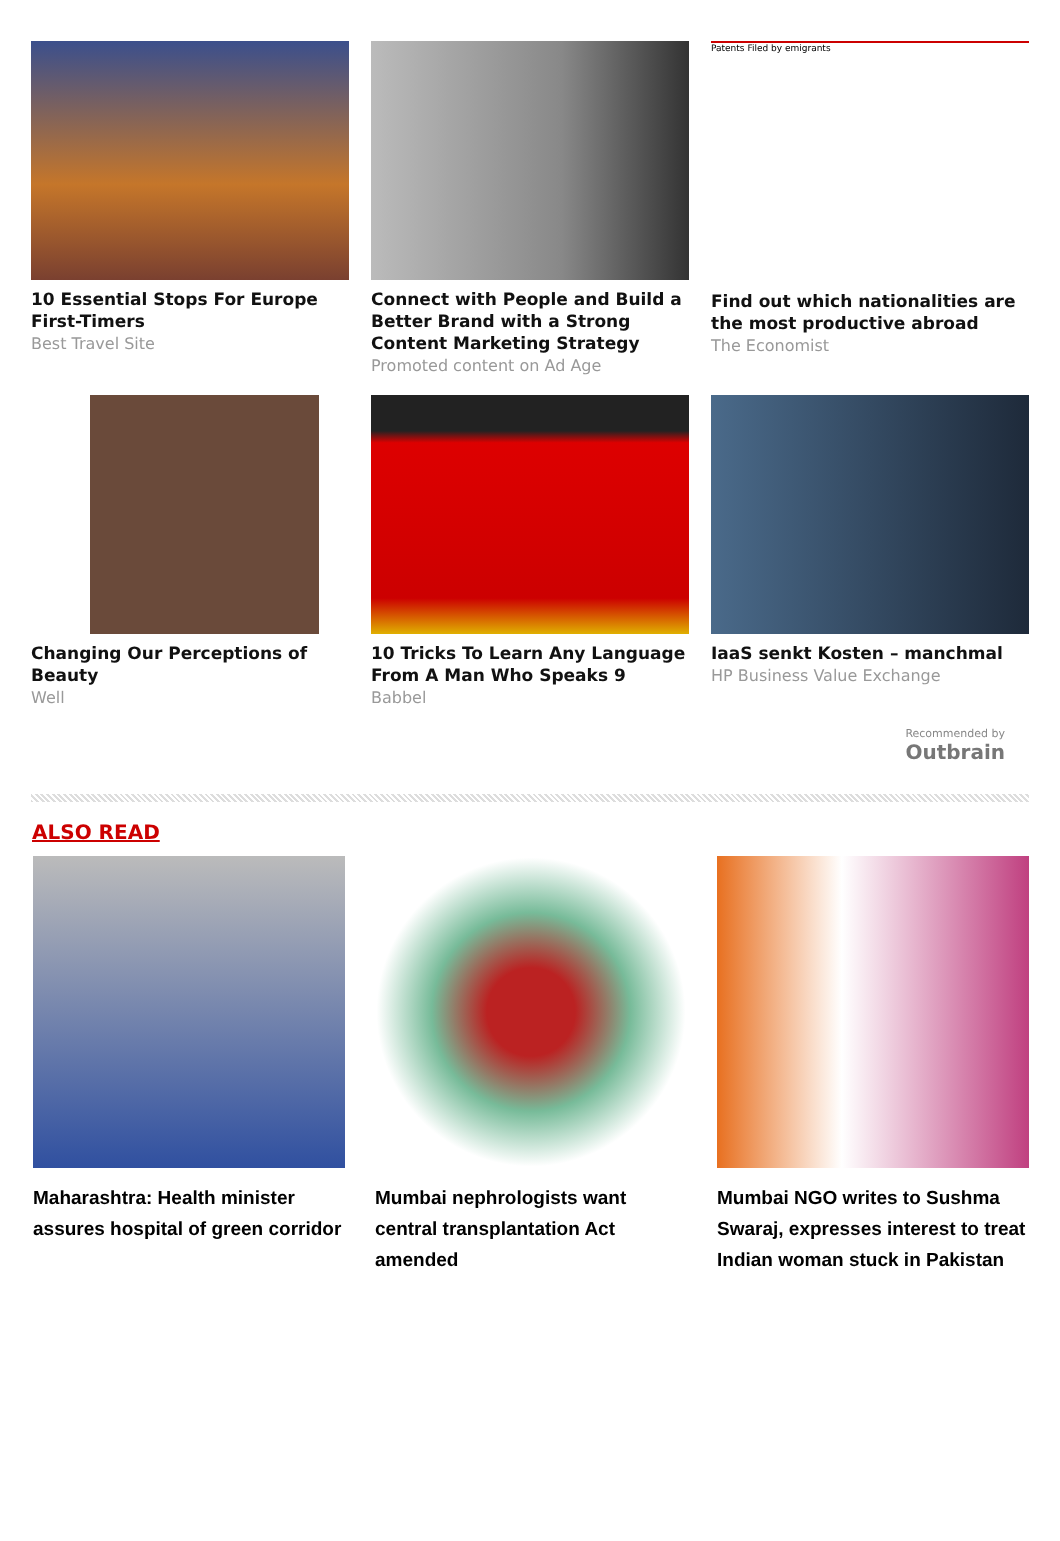10 Essential Stops For Europe First-Timers
Best Travel Site
Connect with People and Build a Better Brand with a Strong Content Marketing Strategy
Promoted content on Ad Age
Patents Filed by emigrants
Find out which nationalities are the most productive abroad
The Economist
Changing Our Perceptions of Beauty
Well
10 Tricks To Learn Any Language From A Man Who Speaks 9
Babbel
IaaS senkt Kosten – manchmal
HP Business Value Exchange
Recommended by
Outbrain
ALSO READ
Maharashtra: Health minister assures hospital of green corridor
Mumbai nephrologists want central transplantation Act amended
Mumbai NGO writes to Sushma Swaraj, expresses interest to treat Indian woman stuck in Pakistan